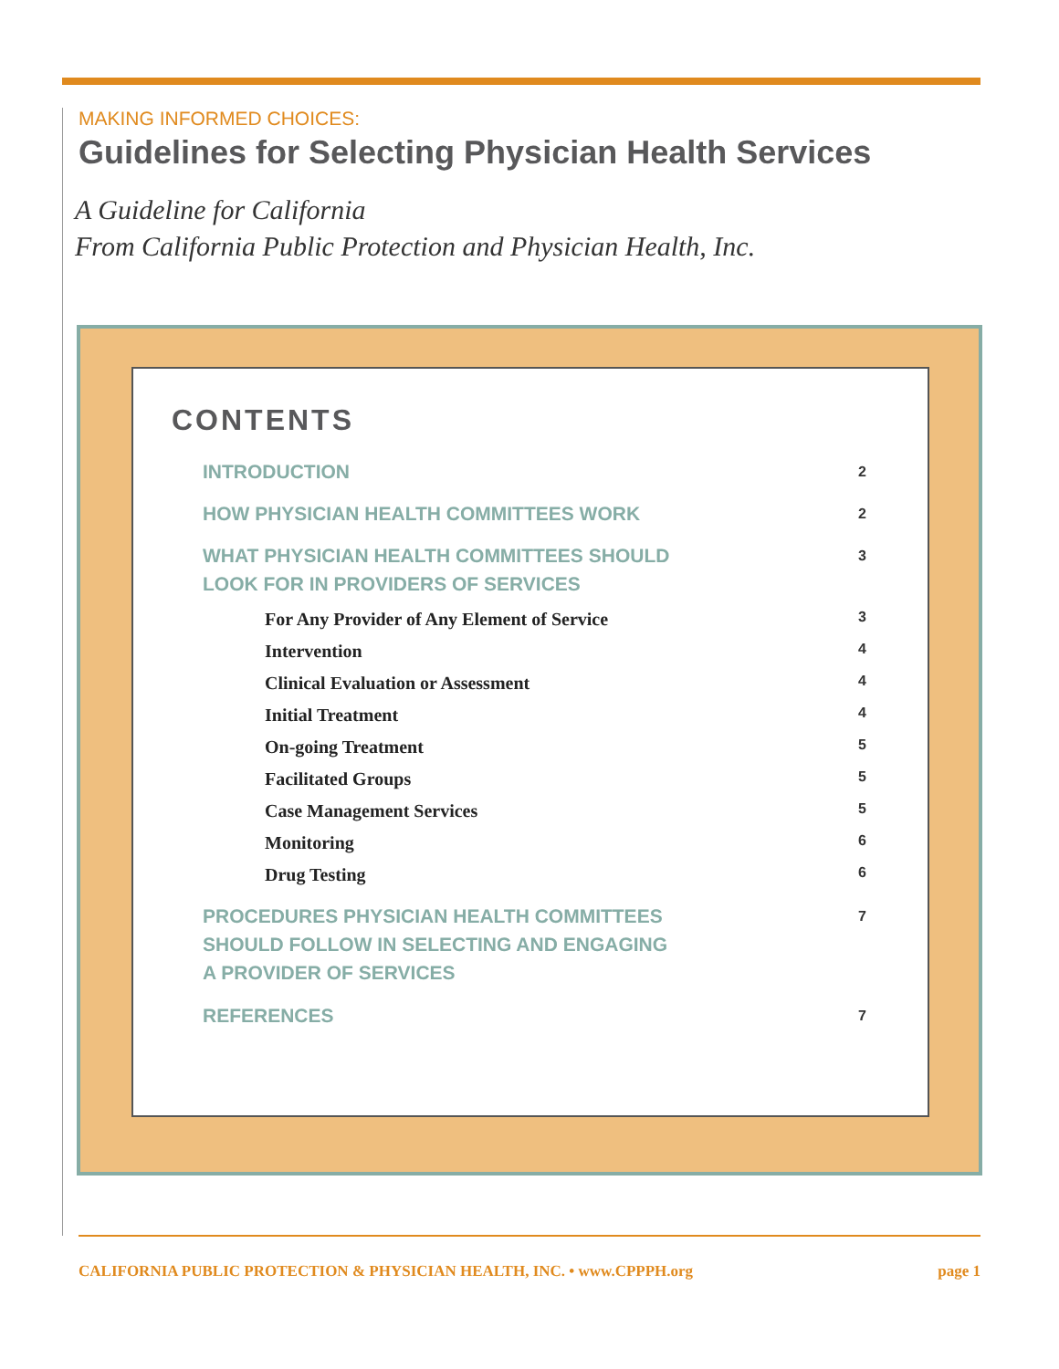MAKING INFORMED CHOICES:
Guidelines for Selecting Physician Health Services
A Guideline for California
From California Public Protection and Physician Health, Inc.
CONTENTS
INTRODUCTION 2
HOW PHYSICIAN HEALTH COMMITTEES WORK 2
WHAT PHYSICIAN HEALTH COMMITTEES SHOULD
LOOK FOR IN PROVIDERS OF SERVICES 3
For Any Provider of Any Element of Service 3
Intervention 4
Clinical Evaluation or Assessment 4
Initial Treatment 4
On-going Treatment 5
Facilitated Groups 5
Case Management Services 5
Monitoring 6
Drug Testing 6
PROCEDURES PHYSICIAN HEALTH COMMITTEES
SHOULD FOLLOW IN SELECTING AND ENGAGING
A PROVIDER OF SERVICES 7
REFERENCES 7
CALIFORNIA PUBLIC PROTECTION & PHYSICIAN HEALTH, INC. • www.CPPPH.org page 1